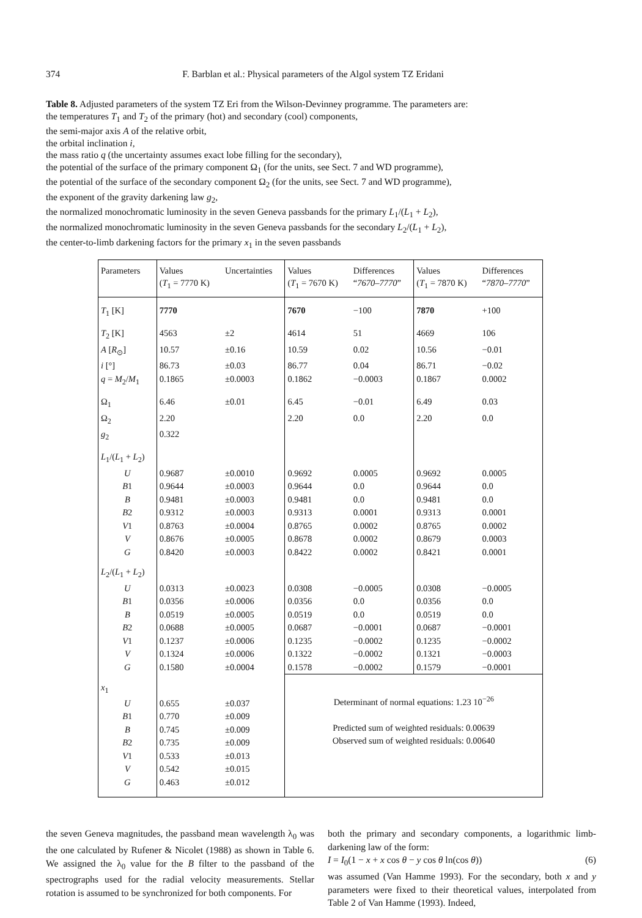374 F. Barblan et al.: Physical parameters of the Algol system TZ Eridani
Table 8. Adjusted parameters of the system TZ Eri from the Wilson-Devinney programme. The parameters are:
the temperatures T<sub>1</sub> and T<sub>2</sub> of the primary (hot) and secondary (cool) components,
the semi-major axis A of the relative orbit,
the orbital inclination i,
the mass ratio q (the uncertainty assumes exact lobe filling for the secondary),
the potential of the surface of the primary component Ω<sub>1</sub> (for the units, see Sect. 7 and WD programme),
the potential of the surface of the secondary component Ω<sub>2</sub> (for the units, see Sect. 7 and WD programme),
the exponent of the gravity darkening law g<sub>2</sub>,
the normalized monochromatic luminosity in the seven Geneva passbands for the primary L<sub>1</sub>/(L<sub>1</sub> + L<sub>2</sub>),
the normalized monochromatic luminosity in the seven Geneva passbands for the secondary L<sub>2</sub>/(L<sub>1</sub> + L<sub>2</sub>),
the center-to-limb darkening factors for the primary x<sub>1</sub> in the seven passbands
| Parameters | Values ( T<sub>1</sub> = 7770 K) | Uncertainties | Values ( T<sub>1</sub> = 7670 K) | Differences “ 7670–7770 ” | Values ( T<sub>1</sub> = 7870 K) | Differences “ 7870–7770 ” |
| --- | --- | --- | --- | --- | --- | --- |
| T<sub>1</sub> [K] | 7770 | | 7670 | −100 | 7870 | +100 |
| T<sub>2</sub> [K] | 4563 | ±2 | 4614 | 51 | 4669 | 106 |
| A [ R<sub>⊙</sub>] | 10.57 | ±0.16 | 10.59 | 0.02 | 10.56 | −0.01 |
| i [°] | 86.73 | ±0.03 | 86.77 | 0.04 | 86.71 | −0.02 |
| q = M<sub>2</sub>/ M<sub>1</sub> | 0.1865 | ±0.0003 | 0.1862 | −0.0003 | 0.1867 | 0.0002 |
| Ω<sub>1</sub> | 6.46 | ±0.01 | 6.45 | −0.01 | 6.49 | 0.03 |
| Ω<sub>2</sub> | 2.20 | | 2.20 | 0.0 | 2.20 | 0.0 |
| g<sub>2</sub> | 0.322 | | | | | |
| L<sub>1</sub>/( L<sub>1</sub> + L<sub>2</sub>) | | | | | | |
| U | 0.9687 | ±0.0010 | 0.9692 | 0.0005 | 0.9692 | 0.0005 |
| B 1 | 0.9644 | ±0.0003 | 0.9644 | 0.0 | 0.9644 | 0.0 |
| B | 0.9481 | ±0.0003 | 0.9481 | 0.0 | 0.9481 | 0.0 |
| B 2 | 0.9312 | ±0.0003 | 0.9313 | 0.0001 | 0.9313 | 0.0001 |
| V 1 | 0.8763 | ±0.0004 | 0.8765 | 0.0002 | 0.8765 | 0.0002 |
| V | 0.8676 | ±0.0005 | 0.8678 | 0.0002 | 0.8679 | 0.0003 |
| G | 0.8420 | ±0.0003 | 0.8422 | 0.0002 | 0.8421 | 0.0001 |
| L<sub>2</sub>/( L<sub>1</sub> + L<sub>2</sub>) | | | | | | |
| U | 0.0313 | ±0.0023 | 0.0308 | −0.0005 | 0.0308 | −0.0005 |
| B 1 | 0.0356 | ±0.0006 | 0.0356 | 0.0 | 0.0356 | 0.0 |
| B | 0.0519 | ±0.0005 | 0.0519 | 0.0 | 0.0519 | 0.0 |
| B 2 | 0.0688 | ±0.0005 | 0.0687 | −0.0001 | 0.0687 | −0.0001 |
| V 1 | 0.1237 | ±0.0006 | 0.1235 | −0.0002 | 0.1235 | −0.0002 |
| V | 0.1324 | ±0.0006 | 0.1322 | −0.0002 | 0.1321 | −0.0003 |
| G | 0.1580 | ±0.0004 | 0.1578 | −0.0002 | 0.1579 | −0.0001 |
| x<sub>1</sub> | | | Determinant of normal equations: 1.23 10<sup>−26</sup> Predicted sum of weighted residuals: 0.00639 Observed sum of weighted residuals: 0.00640 | | | |
| U | 0.655 | ±0.037 | | | | |
| B 1 | 0.770 | ±0.009 | | | | |
| B | 0.745 | ±0.009 | | | | |
| B 2 | 0.735 | ±0.009 | | | | |
| V 1 | 0.533 | ±0.013 | | | | |
| V | 0.542 | ±0.015 | | | | |
| G | 0.463 | ±0.012 | | | | |
the seven Geneva magnitudes, the passband mean wavelength λ<sub>0</sub> was the one calculated by Rufener & Nicolet (1988) as shown in Table 6. We assigned the λ<sub>0</sub> value for the B filter to the passband of the spectrographs used for the radial velocity measurements. Stellar rotation is assumed to be synchronized for both components. For
both the primary and secondary components, a logarithmic limb-darkening law of the form:
I = I<sub>0</sub>(1 − x + x cos θ − y cos θ ln(cos θ)) (6)
was assumed (Van Hamme 1993). For the secondary, both x and y parameters were fixed to their theoretical values, interpolated from Table 2 of Van Hamme (1993). Indeed,